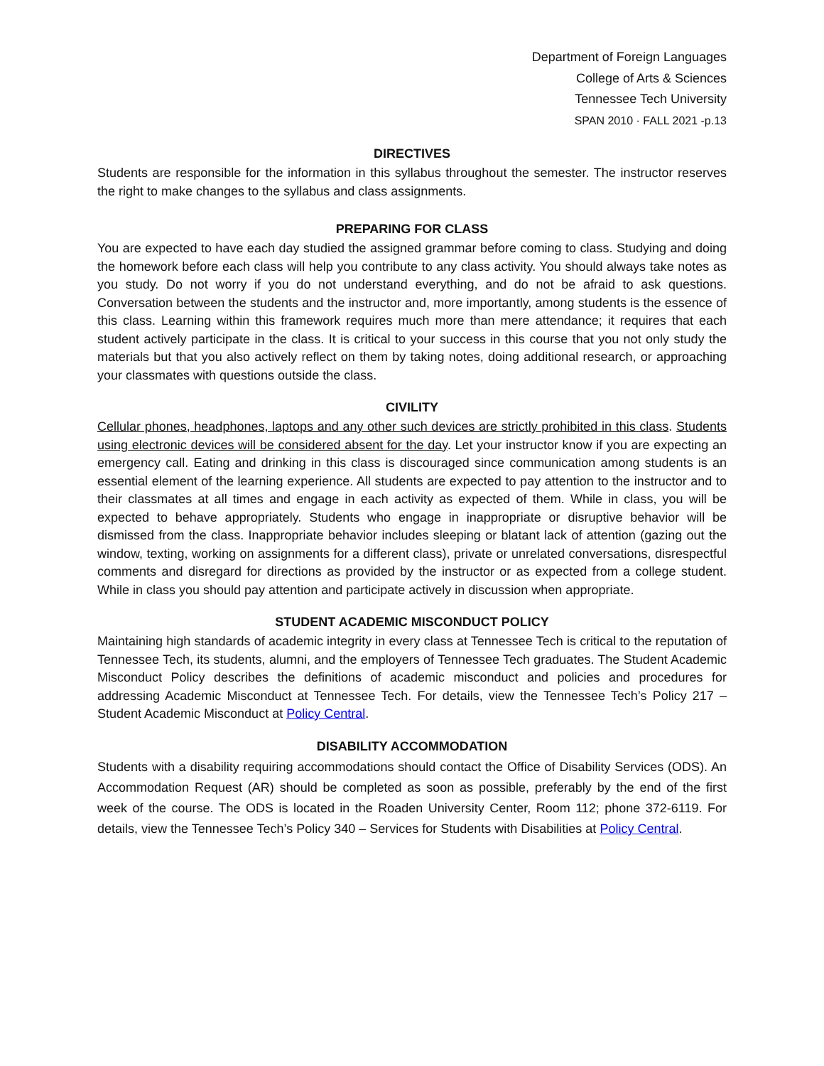Department of Foreign Languages
College of Arts & Sciences
Tennessee Tech University
SPAN 2010 · FALL 2021 -p.13
DIRECTIVES
Students are responsible for the information in this syllabus throughout the semester. The instructor reserves the right to make changes to the syllabus and class assignments.
PREPARING FOR CLASS
You are expected to have each day studied the assigned grammar before coming to class. Studying and doing the homework before each class will help you contribute to any class activity. You should always take notes as you study. Do not worry if you do not understand everything, and do not be afraid to ask questions. Conversation between the students and the instructor and, more importantly, among students is the essence of this class. Learning within this framework requires much more than mere attendance; it requires that each student actively participate in the class. It is critical to your success in this course that you not only study the materials but that you also actively reflect on them by taking notes, doing additional research, or approaching your classmates with questions outside the class.
CIVILITY
Cellular phones, headphones, laptops and any other such devices are strictly prohibited in this class. Students using electronic devices will be considered absent for the day. Let your instructor know if you are expecting an emergency call. Eating and drinking in this class is discouraged since communication among students is an essential element of the learning experience. All students are expected to pay attention to the instructor and to their classmates at all times and engage in each activity as expected of them. While in class, you will be expected to behave appropriately. Students who engage in inappropriate or disruptive behavior will be dismissed from the class. Inappropriate behavior includes sleeping or blatant lack of attention (gazing out the window, texting, working on assignments for a different class), private or unrelated conversations, disrespectful comments and disregard for directions as provided by the instructor or as expected from a college student. While in class you should pay attention and participate actively in discussion when appropriate.
STUDENT ACADEMIC MISCONDUCT POLICY
Maintaining high standards of academic integrity in every class at Tennessee Tech is critical to the reputation of Tennessee Tech, its students, alumni, and the employers of Tennessee Tech graduates. The Student Academic Misconduct Policy describes the definitions of academic misconduct and policies and procedures for addressing Academic Misconduct at Tennessee Tech. For details, view the Tennessee Tech’s Policy 217 – Student Academic Misconduct at Policy Central.
DISABILITY ACCOMMODATION
Students with a disability requiring accommodations should contact the Office of Disability Services (ODS). An Accommodation Request (AR) should be completed as soon as possible, preferably by the end of the first week of the course. The ODS is located in the Roaden University Center, Room 112; phone 372-6119. For details, view the Tennessee Tech’s Policy 340 – Services for Students with Disabilities at Policy Central.